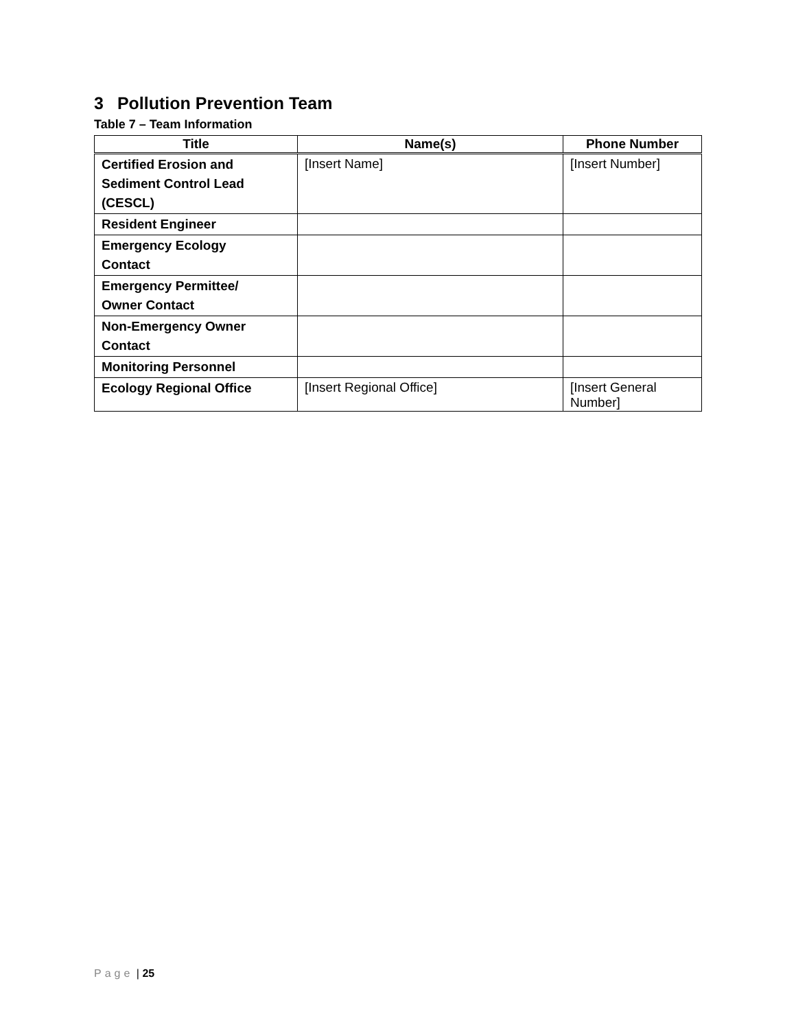3 Pollution Prevention Team
Table 7 – Team Information
| Title | Name(s) | Phone Number |
| --- | --- | --- |
| Certified Erosion and Sediment Control Lead (CESCL) | [Insert Name] | [Insert Number] |
| Resident Engineer | | |
| Emergency Ecology Contact | | |
| Emergency Permittee/ Owner Contact | | |
| Non-Emergency Owner Contact | | |
| Monitoring Personnel | | |
| Ecology Regional Office | [Insert Regional Office] | [Insert General Number] |
Page | 25